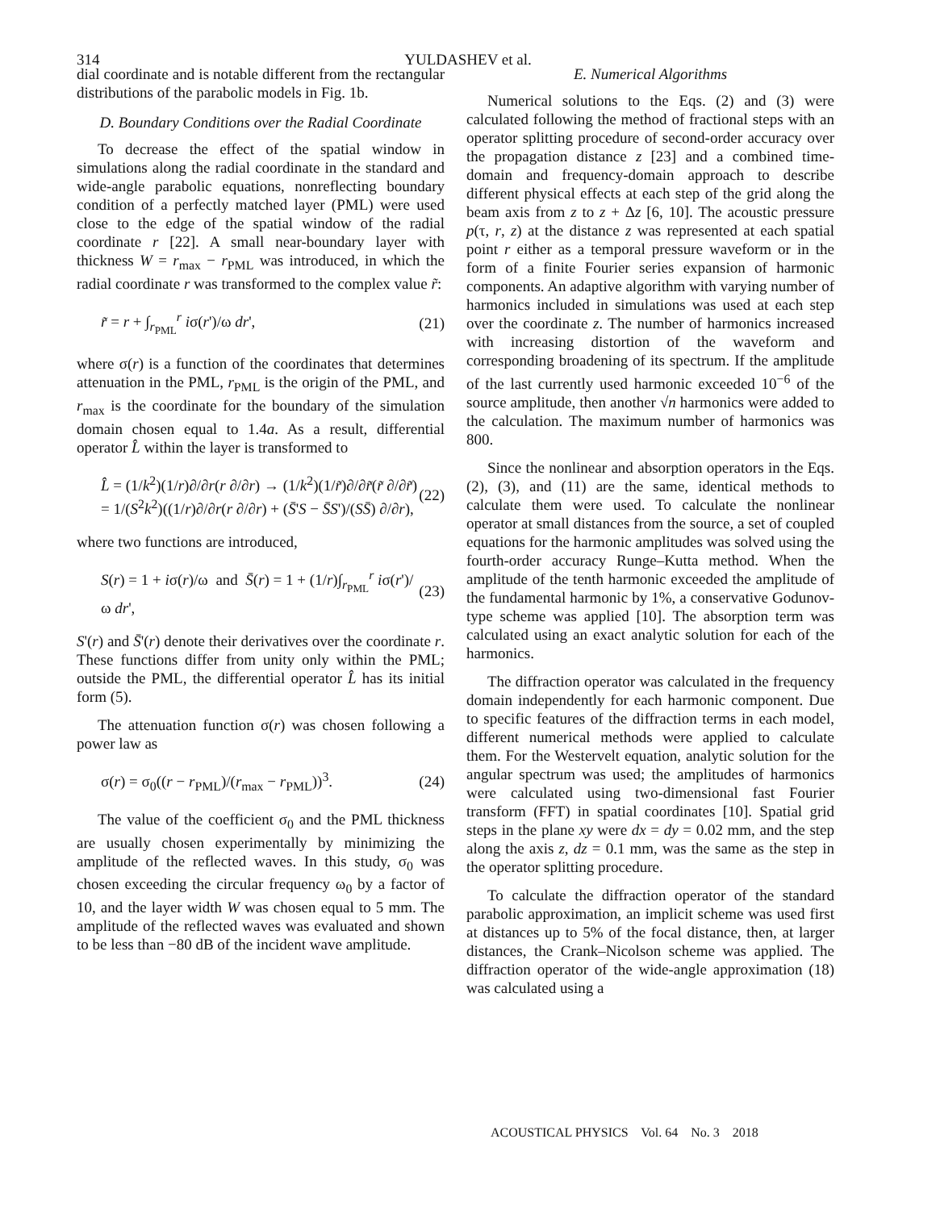314
YULDASHEV et al.
dial coordinate and is notable different from the rectangular distributions of the parabolic models in Fig. 1b.
D. Boundary Conditions over the Radial Coordinate
To decrease the effect of the spatial window in simulations along the radial coordinate in the standard and wide-angle parabolic equations, nonreflecting boundary condition of a perfectly matched layer (PML) were used close to the edge of the spatial window of the radial coordinate r [22]. A small near-boundary layer with thickness W = r<sub>max</sub> − r<sub>PML</sub> was introduced, in which the radial coordinate r was transformed to the complex value r̃:
r̃ = r + ∫<sub>r<sub>PML</sub></sub><sup>r</sup> iσ(r')/ω dr', (21)
where σ(r) is a function of the coordinates that determines attenuation in the PML, r<sub>PML</sub> is the origin of the PML, and r<sub>max</sub> is the coordinate for the boundary of the simulation domain chosen equal to 1.4a. As a result, differential operator L̂ within the layer is transformed to
L̂ = (1/k<sup>2</sup>)(1/r)∂/∂r(r ∂/∂r) → (1/k<sup>2</sup>)(1/r̃)∂/∂r̃(r̃ ∂/∂r̃)
= 1/(S<sup>2</sup>k<sup>2</sup>)((1/r)∂/∂r(r ∂/∂r) + (S̄'S − S̄S')/(SS̄) ∂/∂r), (22)
where two functions are introduced,
S(r) = 1 + iσ(r)/ω and S̄(r) = 1 + (1/r)∫<sub>r<sub>PML</sub></sub><sup>r</sup> iσ(r')/ω dr', (23)
S'(r) and S̄'(r) denote their derivatives over the coordinate r. These functions differ from unity only within the PML; outside the PML, the differential operator L̂ has its initial form (5).
The attenuation function σ(r) was chosen following a power law as
σ(r) = σ<sub>0</sub>((r − r<sub>PML</sub>)/(r<sub>max</sub> − r<sub>PML</sub>))<sup>3</sup>. (24)
The value of the coefficient σ<sub>0</sub> and the PML thickness are usually chosen experimentally by minimizing the amplitude of the reflected waves. In this study, σ<sub>0</sub> was chosen exceeding the circular frequency ω<sub>0</sub> by a factor of 10, and the layer width W was chosen equal to 5 mm. The amplitude of the reflected waves was evaluated and shown to be less than −80 dB of the incident wave amplitude.
E. Numerical Algorithms
Numerical solutions to the Eqs. (2) and (3) were calculated following the method of fractional steps with an operator splitting procedure of second-order accuracy over the propagation distance z [23] and a combined time-domain and frequency-domain approach to describe different physical effects at each step of the grid along the beam axis from z to z + Δz [6, 10]. The acoustic pressure p(τ, r, z) at the distance z was represented at each spatial point r either as a temporal pressure waveform or in the form of a finite Fourier series expansion of harmonic components. An adaptive algorithm with varying number of harmonics included in simulations was used at each step over the coordinate z. The number of harmonics increased with increasing distortion of the waveform and corresponding broadening of its spectrum. If the amplitude of the last currently used harmonic exceeded 10<sup>−6</sup> of the source amplitude, then another √n harmonics were added to the calculation. The maximum number of harmonics was 800.
Since the nonlinear and absorption operators in the Eqs. (2), (3), and (11) are the same, identical methods to calculate them were used. To calculate the nonlinear operator at small distances from the source, a set of coupled equations for the harmonic amplitudes was solved using the fourth-order accuracy Runge–Kutta method. When the amplitude of the tenth harmonic exceeded the amplitude of the fundamental harmonic by 1%, a conservative Godunov-type scheme was applied [10]. The absorption term was calculated using an exact analytic solution for each of the harmonics.
The diffraction operator was calculated in the frequency domain independently for each harmonic component. Due to specific features of the diffraction terms in each model, different numerical methods were applied to calculate them. For the Westervelt equation, analytic solution for the angular spectrum was used; the amplitudes of harmonics were calculated using two-dimensional fast Fourier transform (FFT) in spatial coordinates [10]. Spatial grid steps in the plane xy were dx = dy = 0.02 mm, and the step along the axis z, dz = 0.1 mm, was the same as the step in the operator splitting procedure.
To calculate the diffraction operator of the standard parabolic approximation, an implicit scheme was used first at distances up to 5% of the focal distance, then, at larger distances, the Crank–Nicolson scheme was applied. The diffraction operator of the wide-angle approximation (18) was calculated using a
ACOUSTICAL PHYSICS Vol. 64 No. 3 2018